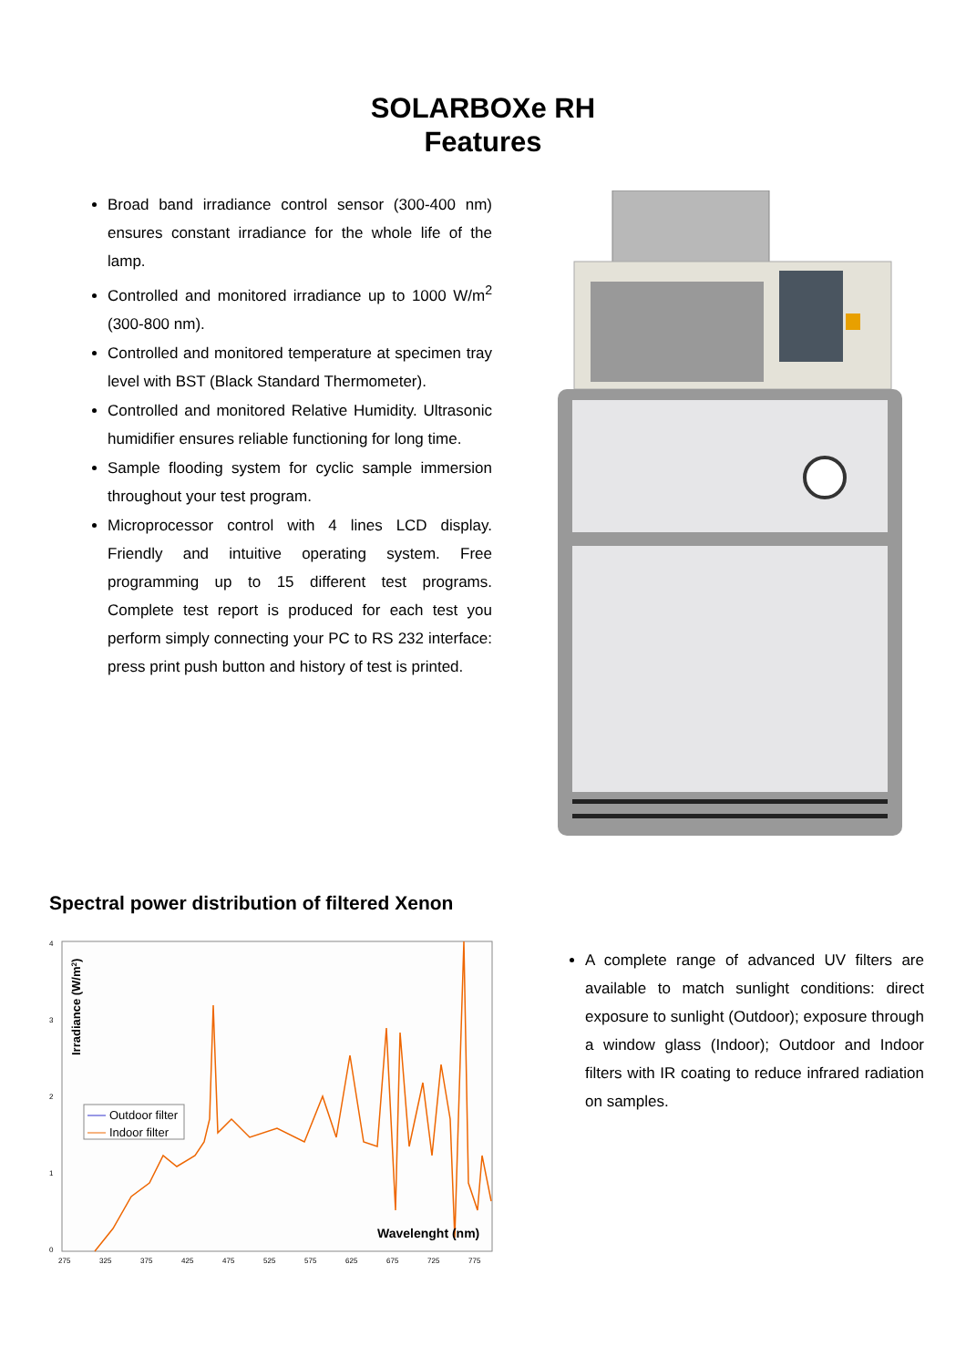SOLARBOXe RH
Features
Broad band irradiance control sensor (300-400 nm) ensures constant irradiance for the whole life of the lamp.
Controlled and monitored irradiance up to 1000 W/m<sup>2</sup> (300-800 nm).
Controlled and monitored temperature at specimen tray level with BST (Black Standard Thermometer).
Controlled and monitored Relative Humidity. Ultrasonic humidifier ensures reliable functioning for long time.
Sample flooding system for cyclic sample immersion throughout your test program.
Microprocessor control with 4 lines LCD display. Friendly and intuitive operating system. Free programming up to 15 different test programs. Complete test report is produced for each test you perform simply connecting your PC to RS 232 interface: press print push button and history of test is printed.
Spectral power distribution of filtered Xenon
4
3
2
1
0
Irradiance (W/m2)
Outdoor filter
Indoor filter
Wavelenght (nm)
275
325
375
425
475
525
575
625
675
725
775
A complete range of advanced UV filters are available to match sunlight conditions: direct exposure to sunlight (Outdoor); exposure through a window glass (Indoor); Outdoor and Indoor filters with IR coating to reduce infrared radiation on samples.